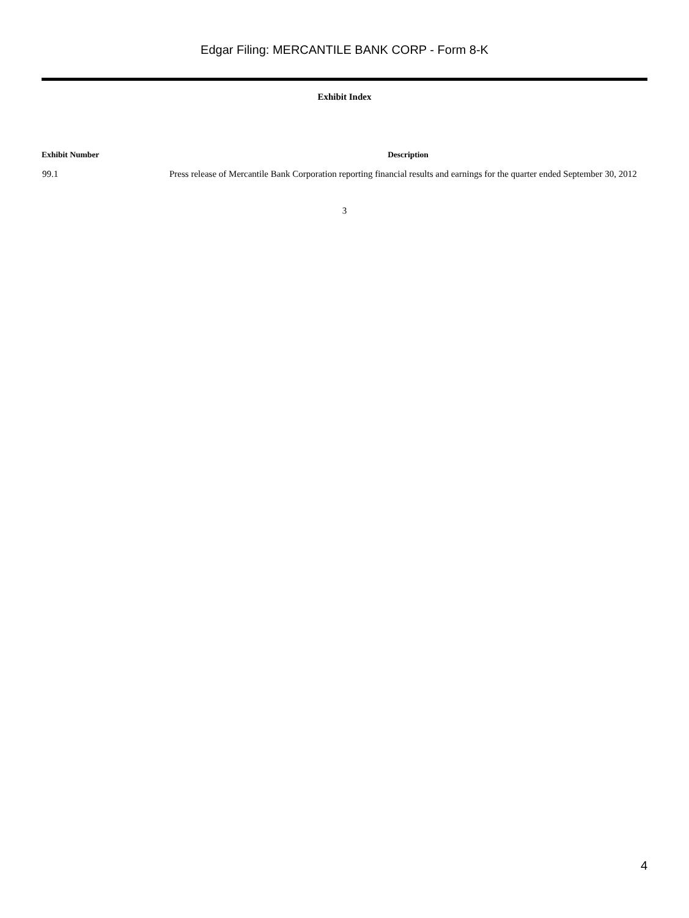Edgar Filing: MERCANTILE BANK CORP - Form 8-K
Exhibit Index
| Exhibit Number | Description |
| --- | --- |
| 99.1 | Press release of Mercantile Bank Corporation reporting financial results and earnings for the quarter ended September 30, 2012 |
3
4